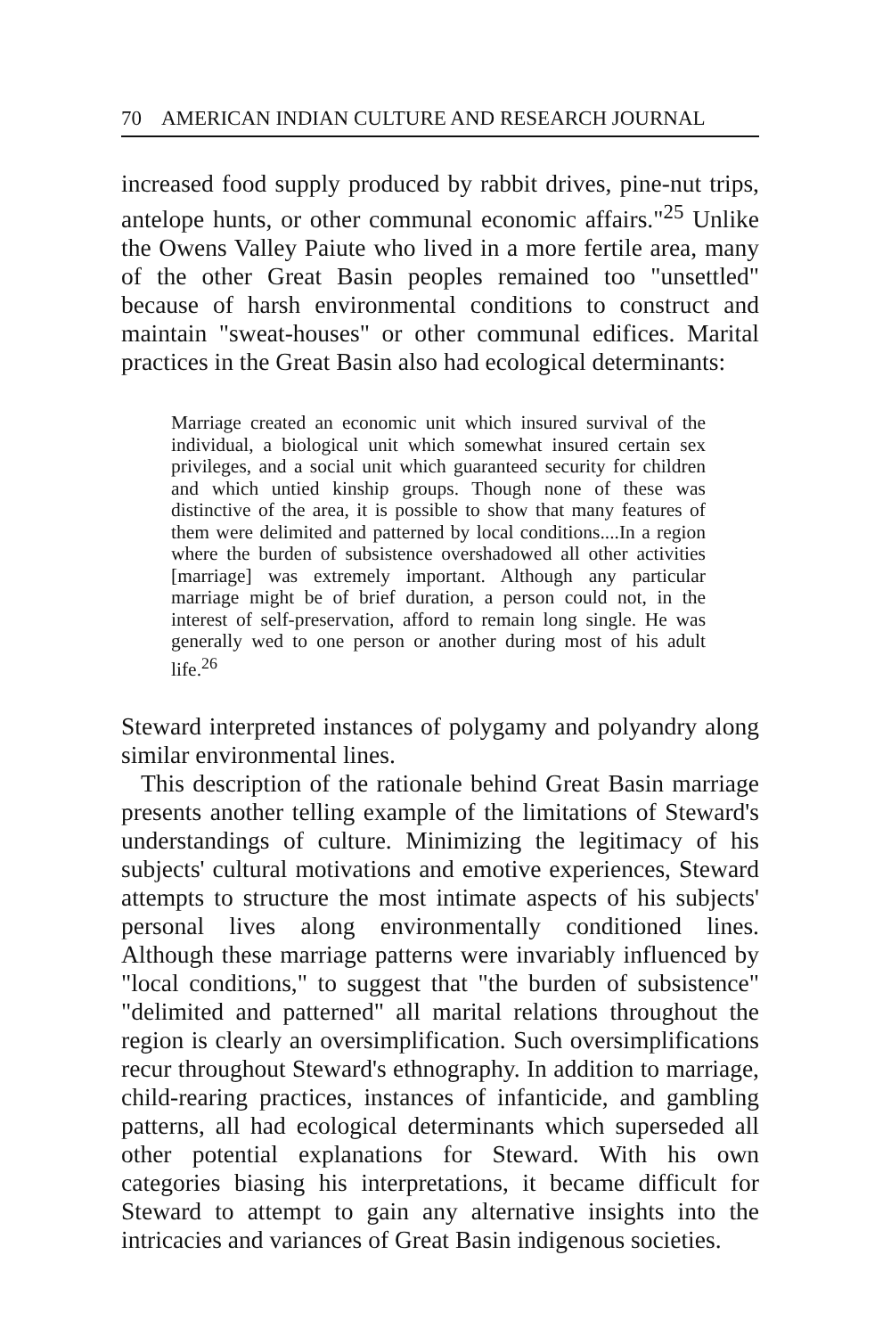70 AMERICAN INDIAN CULTURE AND RESEARCH JOURNAL
increased food supply produced by rabbit drives, pine-nut trips, antelope hunts, or other communal economic affairs."<sup>25</sup> Unlike the Owens Valley Paiute who lived in a more fertile area, many of the other Great Basin peoples remained too "unsettled" because of harsh environmental conditions to construct and maintain "sweat-houses" or other communal edifices. Marital practices in the Great Basin also had ecological determinants:
Marriage created an economic unit which insured survival of the individual, a biological unit which somewhat insured certain sex privileges, and a social unit which guaranteed security for children and which untied kinship groups. Though none of these was distinctive of the area, it is possible to show that many features of them were delimited and patterned by local conditions....In a region where the burden of subsistence overshadowed all other activities [marriage] was extremely important. Although any particular marriage might be of brief duration, a person could not, in the interest of self-preservation, afford to remain long single. He was generally wed to one person or another during most of his adult life.<sup>26</sup>
Steward interpreted instances of polygamy and polyandry along similar environmental lines.
This description of the rationale behind Great Basin marriage presents another telling example of the limitations of Steward's understandings of culture. Minimizing the legitimacy of his subjects' cultural motivations and emotive experiences, Steward attempts to structure the most intimate aspects of his subjects' personal lives along environmentally conditioned lines. Although these marriage patterns were invariably influenced by "local conditions," to suggest that "the burden of subsistence" "delimited and patterned" all marital relations throughout the region is clearly an oversimplification. Such oversimplifications recur throughout Steward's ethnography. In addition to marriage, child-rearing practices, instances of infanticide, and gambling patterns, all had ecological determinants which superseded all other potential explanations for Steward. With his own categories biasing his interpretations, it became difficult for Steward to attempt to gain any alternative insights into the intricacies and variances of Great Basin indigenous societies.